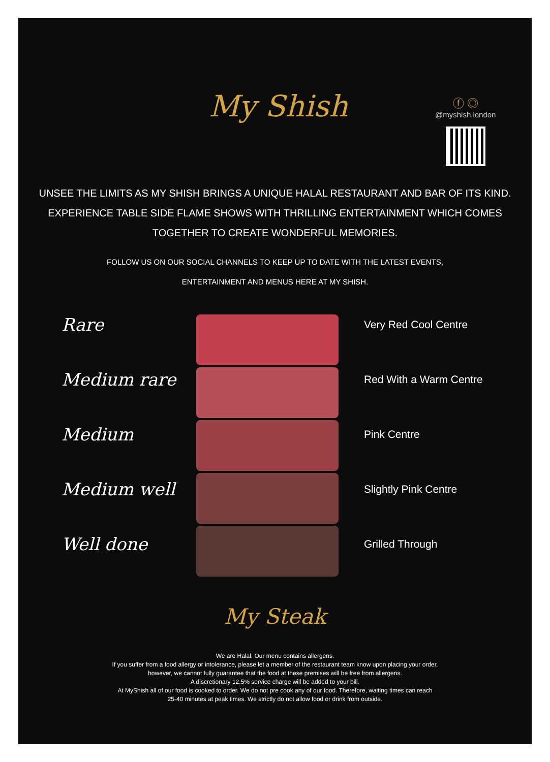My Shish
ⓕ ◎
@myshish.london
UNSEE THE LIMITS AS MY SHISH BRINGS A UNIQUE HALAL RESTAURANT AND BAR OF ITS KIND. EXPERIENCE TABLE SIDE FLAME SHOWS WITH THRILLING ENTERTAINMENT WHICH COMES TOGETHER TO CREATE WONDERFUL MEMORIES.
FOLLOW US ON OUR SOCIAL CHANNELS TO KEEP UP TO DATE WITH THE LATEST EVENTS,
ENTERTAINMENT AND MENUS HERE AT MY SHISH.
Rare
Medium rare
Medium
Medium well
Well done
Very Red Cool Centre
Red With a Warm Centre
Pink Centre
Slightly Pink Centre
Grilled Through
My Steak
We are Halal. Our menu contains allergens.
If you suffer from a food allergy or intolerance, please let a member of the restaurant team know upon placing your order,
however, we cannot fully guarantee that the food at these premises will be free from allergens.
A discretionary 12.5% service charge will be added to your bill.
At MyShish all of our food is cooked to order. We do not pre cook any of our food. Therefore, waiting times can reach
25-40 minutes at peak times. We strictly do not allow food or drink from outside.